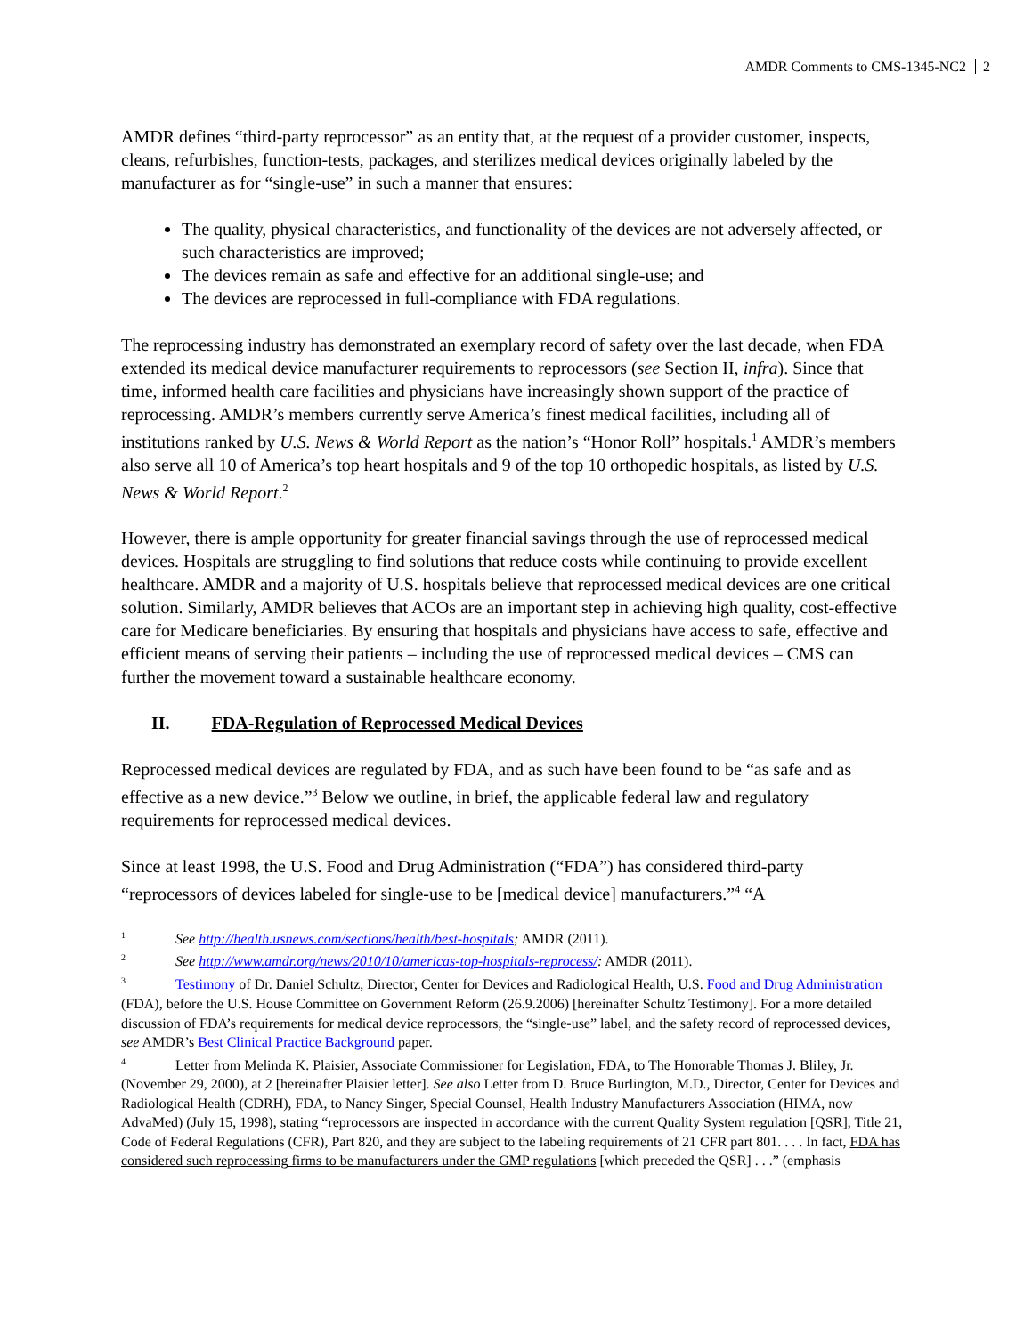AMDR Comments to CMS-1345-NC2 2
AMDR defines “third-party reprocessor” as an entity that, at the request of a provider customer, inspects, cleans, refurbishes, function-tests, packages, and sterilizes medical devices originally labeled by the manufacturer as for “single-use” in such a manner that ensures:
The quality, physical characteristics, and functionality of the devices are not adversely affected, or such characteristics are improved;
The devices remain as safe and effective for an additional single-use; and
The devices are reprocessed in full-compliance with FDA regulations.
The reprocessing industry has demonstrated an exemplary record of safety over the last decade, when FDA extended its medical device manufacturer requirements to reprocessors (see Section II, infra). Since that time, informed health care facilities and physicians have increasingly shown support of the practice of reprocessing. AMDR’s members currently serve America’s finest medical facilities, including all of institutions ranked by U.S. News & World Report as the nation’s “Honor Roll” hospitals.<sup>1</sup> AMDR’s members also serve all 10 of America’s top heart hospitals and 9 of the top 10 orthopedic hospitals, as listed by U.S. News & World Report.<sup>2</sup>
However, there is ample opportunity for greater financial savings through the use of reprocessed medical devices. Hospitals are struggling to find solutions that reduce costs while continuing to provide excellent healthcare. AMDR and a majority of U.S. hospitals believe that reprocessed medical devices are one critical solution. Similarly, AMDR believes that ACOs are an important step in achieving high quality, cost-effective care for Medicare beneficiaries. By ensuring that hospitals and physicians have access to safe, effective and efficient means of serving their patients – including the use of reprocessed medical devices – CMS can further the movement toward a sustainable healthcare economy.
II. FDA-Regulation of Reprocessed Medical Devices
Reprocessed medical devices are regulated by FDA, and as such have been found to be “as safe and as effective as a new device.”<sup>3</sup> Below we outline, in brief, the applicable federal law and regulatory requirements for reprocessed medical devices.
Since at least 1998, the U.S. Food and Drug Administration (“FDA”) has considered third-party “reprocessors of devices labeled for single-use to be [medical device] manufacturers.”<sup>4</sup> “A
<sup>1</sup> See http://health.usnews.com/sections/health/best-hospitals; AMDR (2011).
<sup>2</sup> See http://www.amdr.org/news/2010/10/americas-top-hospitals-reprocess/: AMDR (2011).
<sup>3</sup> Testimony of Dr. Daniel Schultz, Director, Center for Devices and Radiological Health, U.S. Food and Drug Administration (FDA), before the U.S. House Committee on Government Reform (26.9.2006) [hereinafter Schultz Testimony]. For a more detailed discussion of FDA’s requirements for medical device reprocessors, the “single-use” label, and the safety record of reprocessed devices, see AMDR’s Best Clinical Practice Background paper.
<sup>4</sup> Letter from Melinda K. Plaisier, Associate Commissioner for Legislation, FDA, to The Honorable Thomas J. Bliley, Jr. (November 29, 2000), at 2 [hereinafter Plaisier letter]. See also Letter from D. Bruce Burlington, M.D., Director, Center for Devices and Radiological Health (CDRH), FDA, to Nancy Singer, Special Counsel, Health Industry Manufacturers Association (HIMA, now AdvaMed) (July 15, 1998), stating “reprocessors are inspected in accordance with the current Quality System regulation [QSR], Title 21, Code of Federal Regulations (CFR), Part 820, and they are subject to the labeling requirements of 21 CFR part 801. . . . In fact, FDA has considered such reprocessing firms to be manufacturers under the GMP regulations [which preceded the QSR] . . .” (emphasis